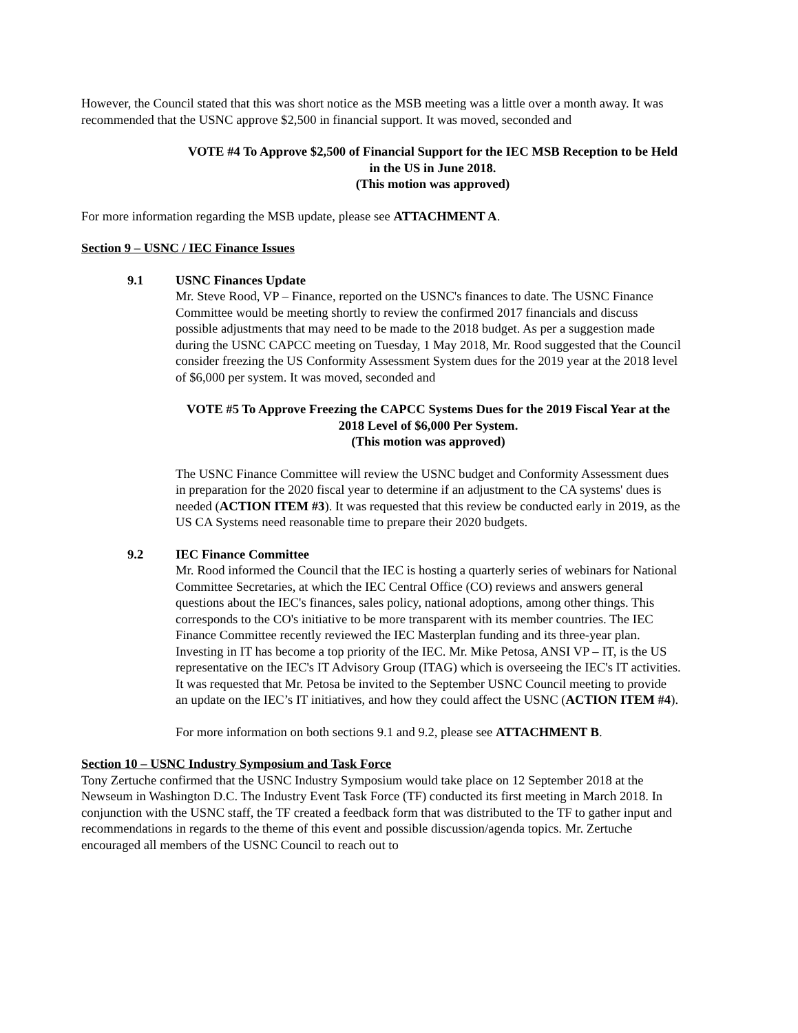However, the Council stated that this was short notice as the MSB meeting was a little over a month away. It was recommended that the USNC approve $2,500 in financial support. It was moved, seconded and
VOTE #4 To Approve $2,500 of Financial Support for the IEC MSB Reception to be Held in the US in June 2018.
(This motion was approved)
For more information regarding the MSB update, please see ATTACHMENT A.
Section 9 – USNC / IEC Finance Issues
9.1 USNC Finances Update
Mr. Steve Rood, VP – Finance, reported on the USNC's finances to date. The USNC Finance Committee would be meeting shortly to review the confirmed 2017 financials and discuss possible adjustments that may need to be made to the 2018 budget. As per a suggestion made during the USNC CAPCC meeting on Tuesday, 1 May 2018, Mr. Rood suggested that the Council consider freezing the US Conformity Assessment System dues for the 2019 year at the 2018 level of $6,000 per system. It was moved, seconded and
VOTE #5 To Approve Freezing the CAPCC Systems Dues for the 2019 Fiscal Year at the 2018 Level of $6,000 Per System.
(This motion was approved)
The USNC Finance Committee will review the USNC budget and Conformity Assessment dues in preparation for the 2020 fiscal year to determine if an adjustment to the CA systems' dues is needed (ACTION ITEM #3). It was requested that this review be conducted early in 2019, as the US CA Systems need reasonable time to prepare their 2020 budgets.
9.2 IEC Finance Committee
Mr. Rood informed the Council that the IEC is hosting a quarterly series of webinars for National Committee Secretaries, at which the IEC Central Office (CO) reviews and answers general questions about the IEC's finances, sales policy, national adoptions, among other things. This corresponds to the CO's initiative to be more transparent with its member countries. The IEC Finance Committee recently reviewed the IEC Masterplan funding and its three-year plan. Investing in IT has become a top priority of the IEC. Mr. Mike Petosa, ANSI VP – IT, is the US representative on the IEC's IT Advisory Group (ITAG) which is overseeing the IEC's IT activities. It was requested that Mr. Petosa be invited to the September USNC Council meeting to provide an update on the IEC’s IT initiatives, and how they could affect the USNC (ACTION ITEM #4).
For more information on both sections 9.1 and 9.2, please see ATTACHMENT B.
Section 10 – USNC Industry Symposium and Task Force
Tony Zertuche confirmed that the USNC Industry Symposium would take place on 12 September 2018 at the Newseum in Washington D.C. The Industry Event Task Force (TF) conducted its first meeting in March 2018. In conjunction with the USNC staff, the TF created a feedback form that was distributed to the TF to gather input and recommendations in regards to the theme of this event and possible discussion/agenda topics. Mr. Zertuche encouraged all members of the USNC Council to reach out to